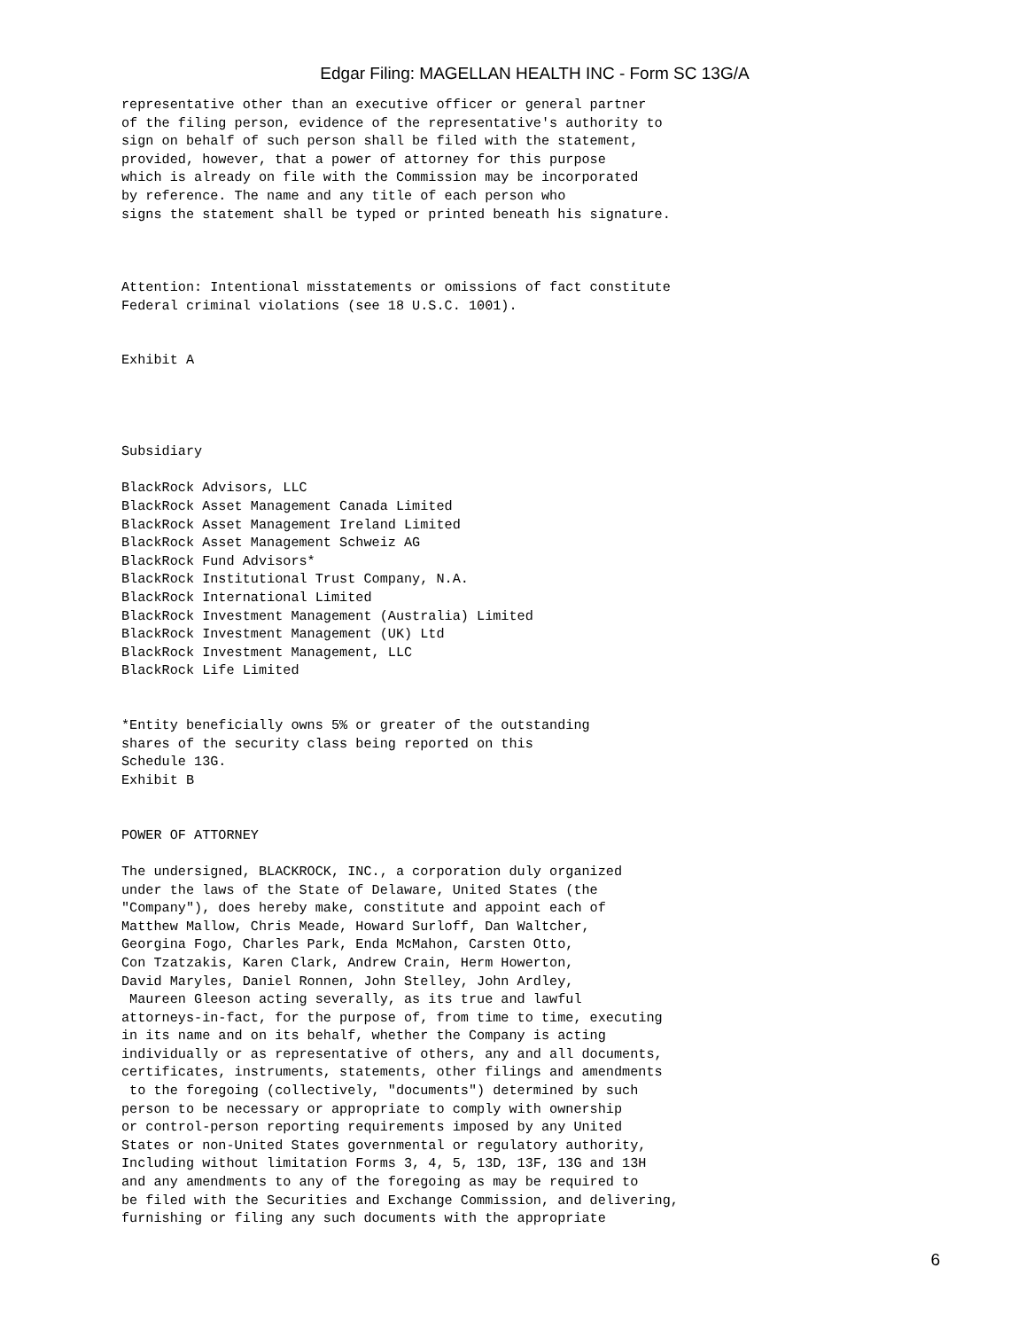Edgar Filing: MAGELLAN HEALTH INC - Form SC 13G/A
representative other than an executive officer or general partner
of the filing person, evidence of the representative's authority to
sign on behalf of such person shall be filed with the statement,
provided, however, that a power of attorney for this purpose
which is already on file with the Commission may be incorporated
by reference. The name and any title of each person who
signs the statement shall be typed or printed beneath his signature.



Attention: Intentional misstatements or omissions of fact constitute
Federal criminal violations (see 18 U.S.C. 1001).


Exhibit A




Subsidiary

BlackRock Advisors, LLC
BlackRock Asset Management Canada Limited
BlackRock Asset Management Ireland Limited
BlackRock Asset Management Schweiz AG
BlackRock Fund Advisors*
BlackRock Institutional Trust Company, N.A.
BlackRock International Limited
BlackRock Investment Management (Australia) Limited
BlackRock Investment Management (UK) Ltd
BlackRock Investment Management, LLC
BlackRock Life Limited


*Entity beneficially owns 5% or greater of the outstanding
shares of the security class being reported on this
Schedule 13G.
Exhibit B


POWER OF ATTORNEY

The undersigned, BLACKROCK, INC., a corporation duly organized
under the laws of the State of Delaware, United States (the
"Company"), does hereby make, constitute and appoint each of
Matthew Mallow, Chris Meade, Howard Surloff, Dan Waltcher,
Georgina Fogo, Charles Park, Enda McMahon, Carsten Otto,
Con Tzatzakis, Karen Clark, Andrew Crain, Herm Howerton,
David Maryles, Daniel Ronnen, John Stelley, John Ardley,
 Maureen Gleeson acting severally, as its true and lawful
attorneys-in-fact, for the purpose of, from time to time, executing
in its name and on its behalf, whether the Company is acting
individually or as representative of others, any and all documents,
certificates, instruments, statements, other filings and amendments
 to the foregoing (collectively, "documents") determined by such
person to be necessary or appropriate to comply with ownership
or control-person reporting requirements imposed by any United
States or non-United States governmental or regulatory authority,
Including without limitation Forms 3, 4, 5, 13D, 13F, 13G and 13H
and any amendments to any of the foregoing as may be required to
be filed with the Securities and Exchange Commission, and delivering,
furnishing or filing any such documents with the appropriate
6